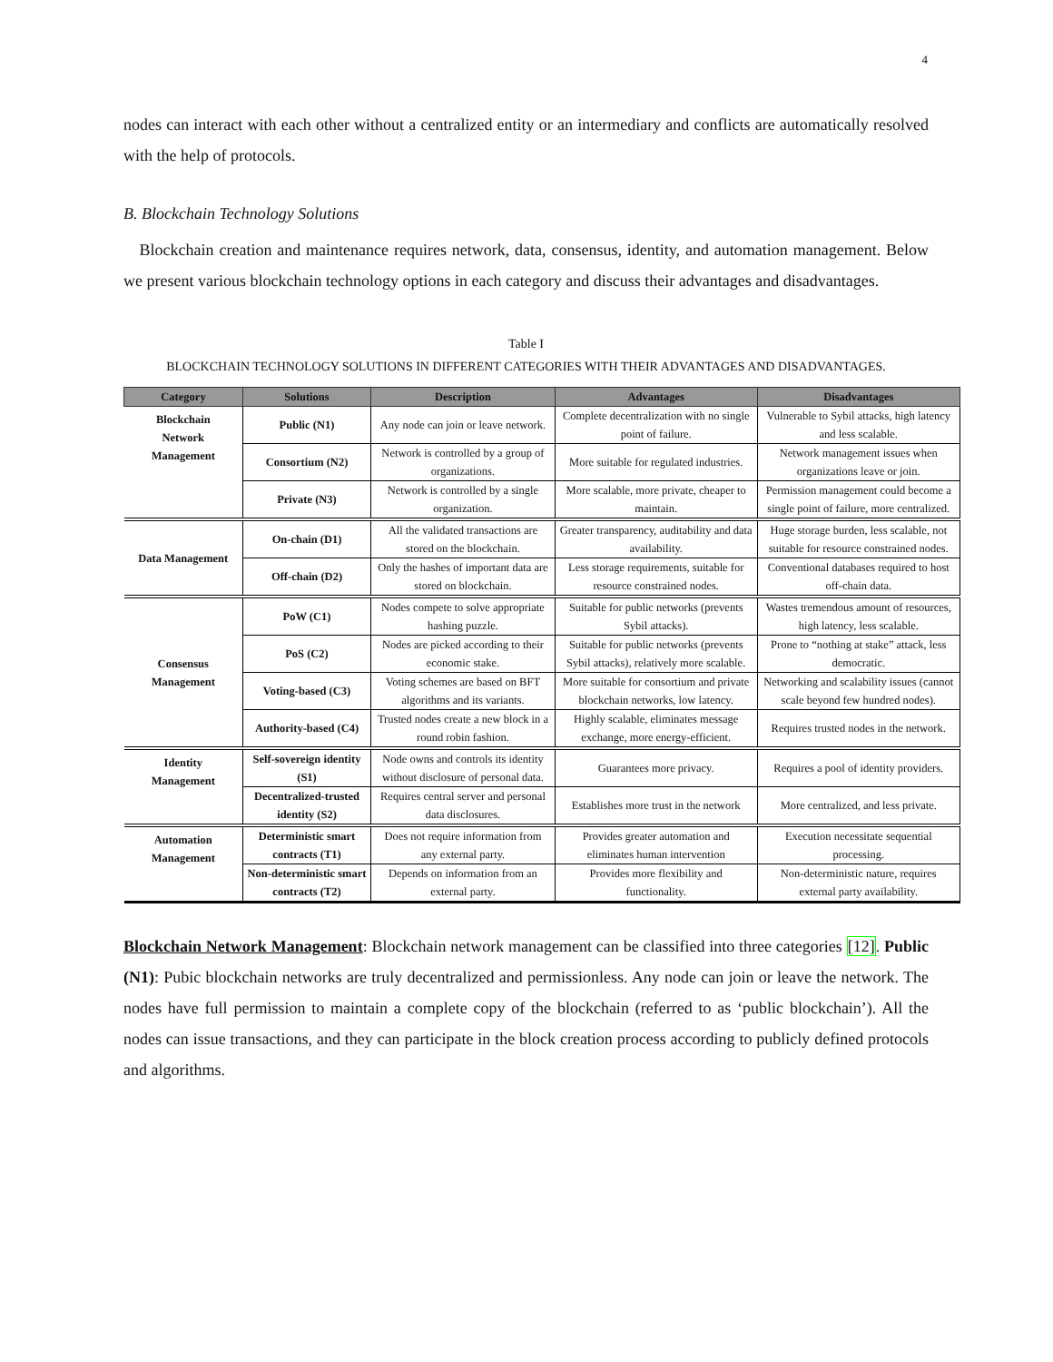4
nodes can interact with each other without a centralized entity or an intermediary and conflicts are automatically resolved with the help of protocols.
B. Blockchain Technology Solutions
Blockchain creation and maintenance requires network, data, consensus, identity, and automation management. Below we present various blockchain technology options in each category and discuss their advantages and disadvantages.
Table I
BLOCKCHAIN TECHNOLOGY SOLUTIONS IN DIFFERENT CATEGORIES WITH THEIR ADVANTAGES AND DISADVANTAGES.
| Category | Solutions | Description | Advantages | Disadvantages |
| --- | --- | --- | --- | --- |
| Blockchain Network Management | Public (N1) | Any node can join or leave network. | Complete decentralization with no single point of failure. | Vulnerable to Sybil attacks, high latency and less scalable. |
| | Consortium (N2) | Network is controlled by a group of organizations. | More suitable for regulated industries. | Network management issues when organizations leave or join. |
| | Private (N3) | Network is controlled by a single organization. | More scalable, more private, cheaper to maintain. | Permission management could become a single point of failure, more centralized. |
| Data Management | On-chain (D1) | All the validated transactions are stored on the blockchain. | Greater transparency, auditability and data availability. | Huge storage burden, less scalable, not suitable for resource constrained nodes. |
| | Off-chain (D2) | Only the hashes of important data are stored on blockchain. | Less storage requirements, suitable for resource constrained nodes. | Conventional databases required to host off-chain data. |
| Consensus Management | PoW (C1) | Nodes compete to solve appropriate hashing puzzle. | Suitable for public networks (prevents Sybil attacks). | Wastes tremendous amount of resources, high latency, less scalable. |
| | PoS (C2) | Nodes are picked according to their economic stake. | Suitable for public networks (prevents Sybil attacks), relatively more scalable. | Prone to “nothing at stake” attack, less democratic. |
| | Voting-based (C3) | Voting schemes are based on BFT algorithms and its variants. | More suitable for consortium and private blockchain networks, low latency. | Networking and scalability issues (cannot scale beyond few hundred nodes). |
| | Authority-based (C4) | Trusted nodes create a new block in a round robin fashion. | Highly scalable, eliminates message exchange, more energy-efficient. | Requires trusted nodes in the network. |
| Identity Management | Self-sovereign identity (S1) | Node owns and controls its identity without disclosure of personal data. | Guarantees more privacy. | Requires a pool of identity providers. |
| | Decentralized-trusted identity (S2) | Requires central server and personal data disclosures. | Establishes more trust in the network | More centralized, and less private. |
| Automation Management | Deterministic smart contracts (T1) | Does not require information from any external party. | Provides greater automation and eliminates human intervention | Execution necessitate sequential processing. |
| | Non-deterministic smart contracts (T2) | Depends on information from an external party. | Provides more flexibility and functionality. | Non-deterministic nature, requires external party availability. |
Blockchain Network Management: Blockchain network management can be classified into three categories [12]. Public (N1): Pubic blockchain networks are truly decentralized and permissionless. Any node can join or leave the network. The nodes have full permission to maintain a complete copy of the blockchain (referred to as ‘public blockchain’). All the nodes can issue transactions, and they can participate in the block creation process according to publicly defined protocols and algorithms.